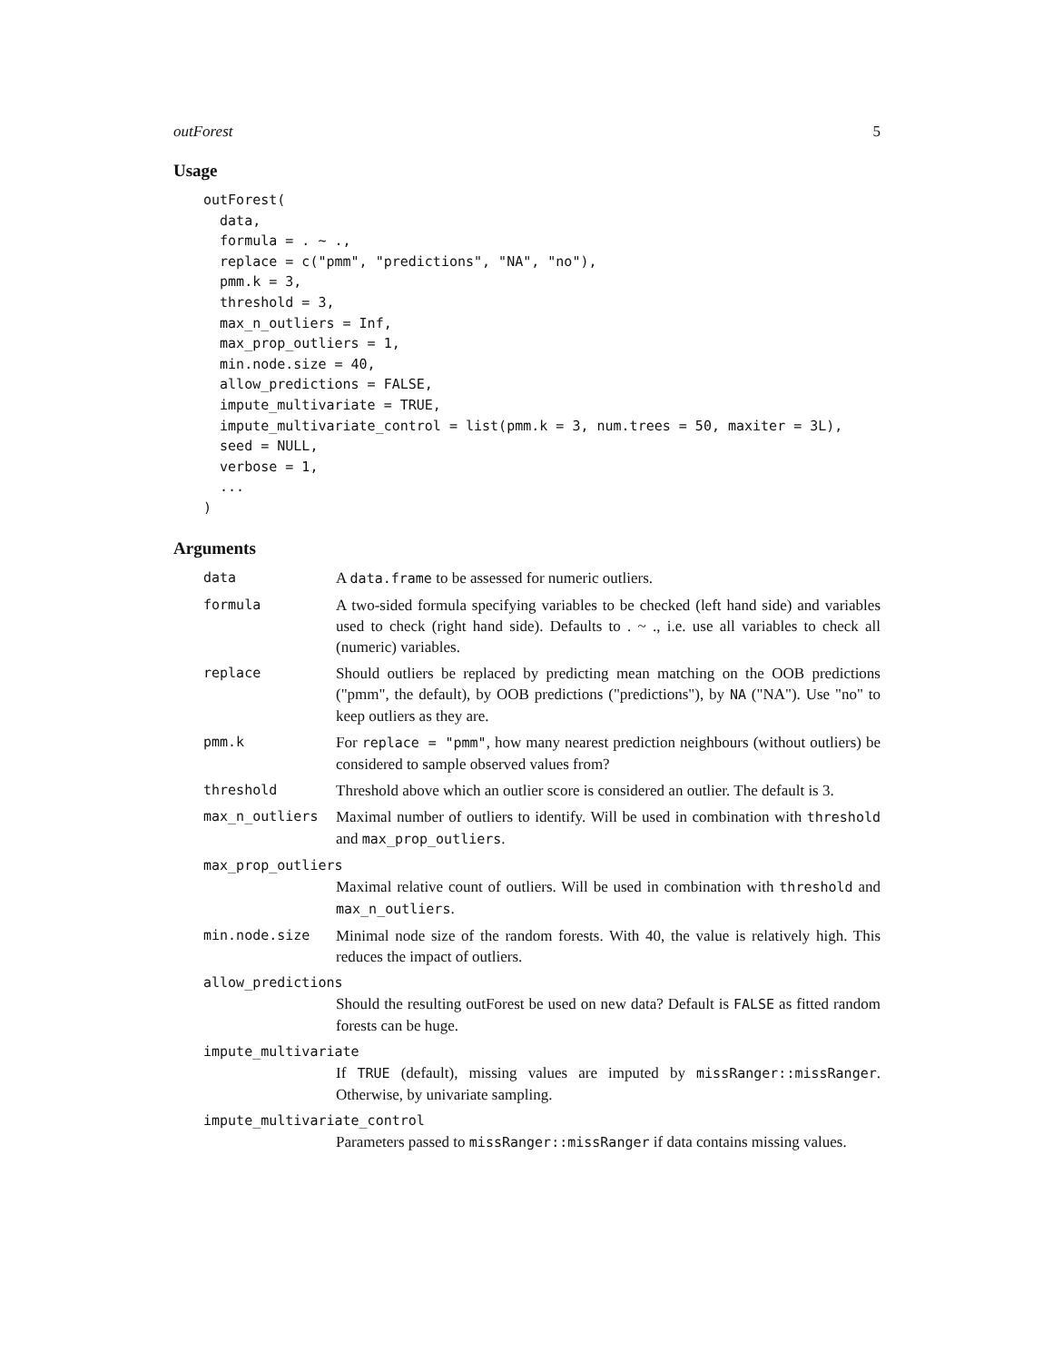outForest 5
Usage
outForest(
  data,
  formula = . ~ .,
  replace = c("pmm", "predictions", "NA", "no"),
  pmm.k = 3,
  threshold = 3,
  max_n_outliers = Inf,
  max_prop_outliers = 1,
  min.node.size = 40,
  allow_predictions = FALSE,
  impute_multivariate = TRUE,
  impute_multivariate_control = list(pmm.k = 3, num.trees = 50, maxiter = 3L),
  seed = NULL,
  verbose = 1,
  ...
)
Arguments
| data | A data.frame to be assessed for numeric outliers. |
| formula | A two-sided formula specifying variables to be checked (left hand side) and variables used to check (right hand side). Defaults to . ~ ., i.e. use all variables to check all (numeric) variables. |
| replace | Should outliers be replaced by predicting mean matching on the OOB predictions ("pmm", the default), by OOB predictions ("predictions"), by NA ("NA"). Use "no" to keep outliers as they are. |
| pmm.k | For replace = "pmm" , how many nearest prediction neighbours (without outliers) be considered to sample observed values from? |
| threshold | Threshold above which an outlier score is considered an outlier. The default is 3. |
| max_n_outliers | Maximal number of outliers to identify. Will be used in combination with threshold and max_prop_outliers . |
| max_prop_outliers Maximal relative count of outliers. Will be used in combination with threshold and max_n_outliers . | |
| min.node.size | Minimal node size of the random forests. With 40, the value is relatively high. This reduces the impact of outliers. |
| allow_predictions Should the resulting outForest be used on new data? Default is FALSE as fitted random forests can be huge. | |
| impute_multivariate If TRUE (default), missing values are imputed by missRanger::missRanger . Otherwise, by univariate sampling. | |
| impute_multivariate_control Parameters passed to missRanger::missRanger if data contains missing values. | |